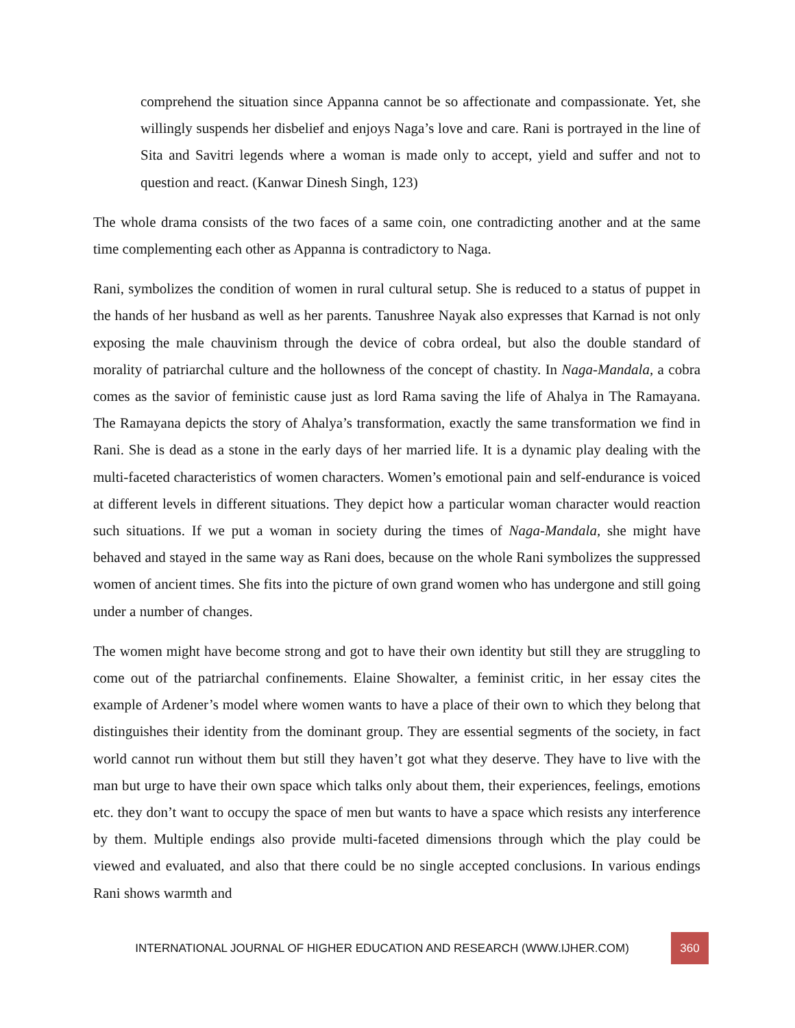comprehend the situation since Appanna cannot be so affectionate and compassionate. Yet, she willingly suspends her disbelief and enjoys Naga’s love and care. Rani is portrayed in the line of Sita and Savitri legends where a woman is made only to accept, yield and suffer and not to question and react. (Kanwar Dinesh Singh, 123)
The whole drama consists of the two faces of a same coin, one contradicting another and at the same time complementing each other as Appanna is contradictory to Naga.
Rani, symbolizes the condition of women in rural cultural setup. She is reduced to a status of puppet in the hands of her husband as well as her parents. Tanushree Nayak also expresses that Karnad is not only exposing the male chauvinism through the device of cobra ordeal, but also the double standard of morality of patriarchal culture and the hollowness of the concept of chastity. In Naga-Mandala, a cobra comes as the savior of feministic cause just as lord Rama saving the life of Ahalya in The Ramayana. The Ramayana depicts the story of Ahalya’s transformation, exactly the same transformation we find in Rani. She is dead as a stone in the early days of her married life. It is a dynamic play dealing with the multi-faceted characteristics of women characters. Women’s emotional pain and self-endurance is voiced at different levels in different situations. They depict how a particular woman character would reaction such situations. If we put a woman in society during the times of Naga-Mandala, she might have behaved and stayed in the same way as Rani does, because on the whole Rani symbolizes the suppressed women of ancient times. She fits into the picture of own grand women who has undergone and still going under a number of changes.
The women might have become strong and got to have their own identity but still they are struggling to come out of the patriarchal confinements. Elaine Showalter, a feminist critic, in her essay cites the example of Ardener’s model where women wants to have a place of their own to which they belong that distinguishes their identity from the dominant group. They are essential segments of the society, in fact world cannot run without them but still they haven’t got what they deserve. They have to live with the man but urge to have their own space which talks only about them, their experiences, feelings, emotions etc. they don’t want to occupy the space of men but wants to have a space which resists any interference by them. Multiple endings also provide multi-faceted dimensions through which the play could be viewed and evaluated, and also that there could be no single accepted conclusions. In various endings Rani shows warmth and
INTERNATIONAL JOURNAL OF HIGHER EDUCATION AND RESEARCH (WWW.IJHER.COM)
360